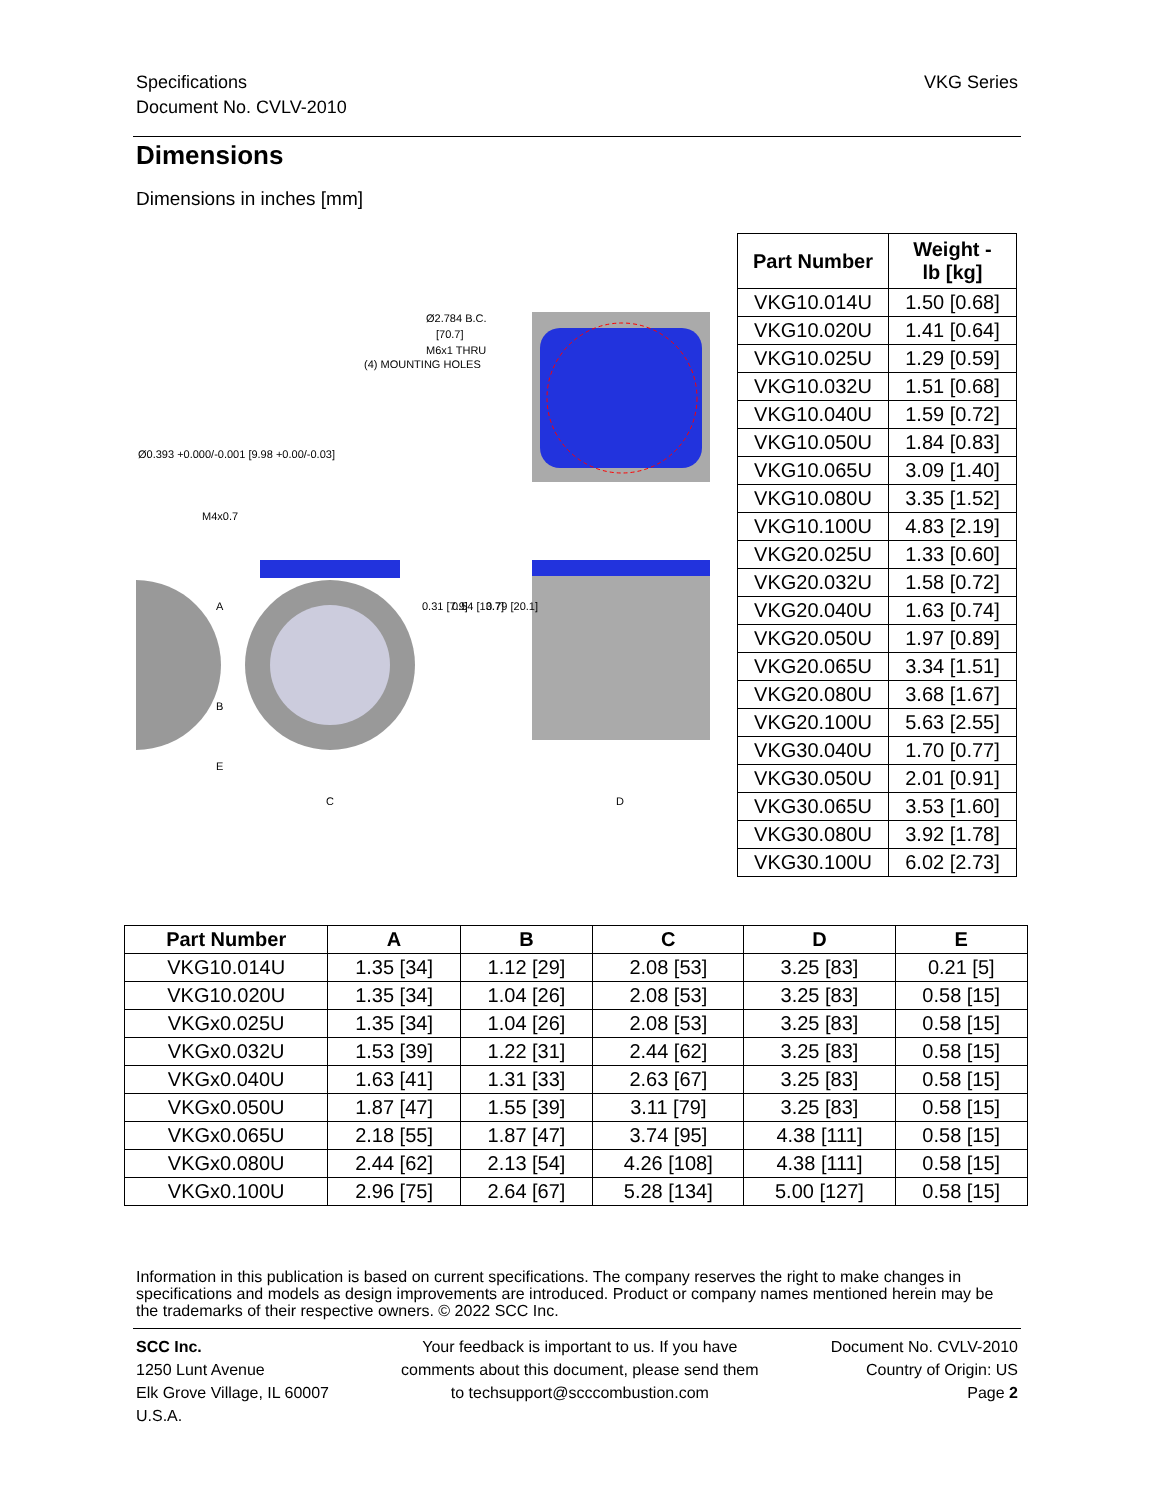Specifications
Document No. CVLV-2010
VKG Series
Dimensions
Dimensions in inches [mm]
Ø2.784 B.C.
[70.7]
M6x1 THRU
(4) MOUNTING HOLES
Ø0.393 +0.000/-0.001 [9.98 +0.00/-0.03]
M4x0.7
C
D
A
B
E
0.31 [7.9]
0.54 [13.7]
0.79 [20.1]
| Part Number | Weight - lb [kg] |
| --- | --- |
| VKG10.014U | 1.50 [0.68] |
| VKG10.020U | 1.41 [0.64] |
| VKG10.025U | 1.29 [0.59] |
| VKG10.032U | 1.51 [0.68] |
| VKG10.040U | 1.59 [0.72] |
| VKG10.050U | 1.84 [0.83] |
| VKG10.065U | 3.09 [1.40] |
| VKG10.080U | 3.35 [1.52] |
| VKG10.100U | 4.83 [2.19] |
| VKG20.025U | 1.33 [0.60] |
| VKG20.032U | 1.58 [0.72] |
| VKG20.040U | 1.63 [0.74] |
| VKG20.050U | 1.97 [0.89] |
| VKG20.065U | 3.34 [1.51] |
| VKG20.080U | 3.68 [1.67] |
| VKG20.100U | 5.63 [2.55] |
| VKG30.040U | 1.70 [0.77] |
| VKG30.050U | 2.01 [0.91] |
| VKG30.065U | 3.53 [1.60] |
| VKG30.080U | 3.92 [1.78] |
| VKG30.100U | 6.02 [2.73] |
| Part Number | A | B | C | D | E |
| --- | --- | --- | --- | --- | --- |
| VKG10.014U | 1.35 [34] | 1.12 [29] | 2.08 [53] | 3.25 [83] | 0.21 [5] |
| VKG10.020U | 1.35 [34] | 1.04 [26] | 2.08 [53] | 3.25 [83] | 0.58 [15] |
| VKGx0.025U | 1.35 [34] | 1.04 [26] | 2.08 [53] | 3.25 [83] | 0.58 [15] |
| VKGx0.032U | 1.53 [39] | 1.22 [31] | 2.44 [62] | 3.25 [83] | 0.58 [15] |
| VKGx0.040U | 1.63 [41] | 1.31 [33] | 2.63 [67] | 3.25 [83] | 0.58 [15] |
| VKGx0.050U | 1.87 [47] | 1.55 [39] | 3.11 [79] | 3.25 [83] | 0.58 [15] |
| VKGx0.065U | 2.18 [55] | 1.87 [47] | 3.74 [95] | 4.38 [111] | 0.58 [15] |
| VKGx0.080U | 2.44 [62] | 2.13 [54] | 4.26 [108] | 4.38 [111] | 0.58 [15] |
| VKGx0.100U | 2.96 [75] | 2.64 [67] | 5.28 [134] | 5.00 [127] | 0.58 [15] |
Information in this publication is based on current specifications. The company reserves the right to make changes in specifications and models as design improvements are introduced. Product or company names mentioned herein may be the trademarks of their respective owners. © 2022 SCC Inc.
SCC Inc.
1250 Lunt Avenue
Elk Grove Village, IL 60007
U.S.A.
Your feedback is important to us. If you have
comments about this document, please send them
to techsupport@scccombustion.com
Document No. CVLV-2010
Country of Origin: US
Page 2